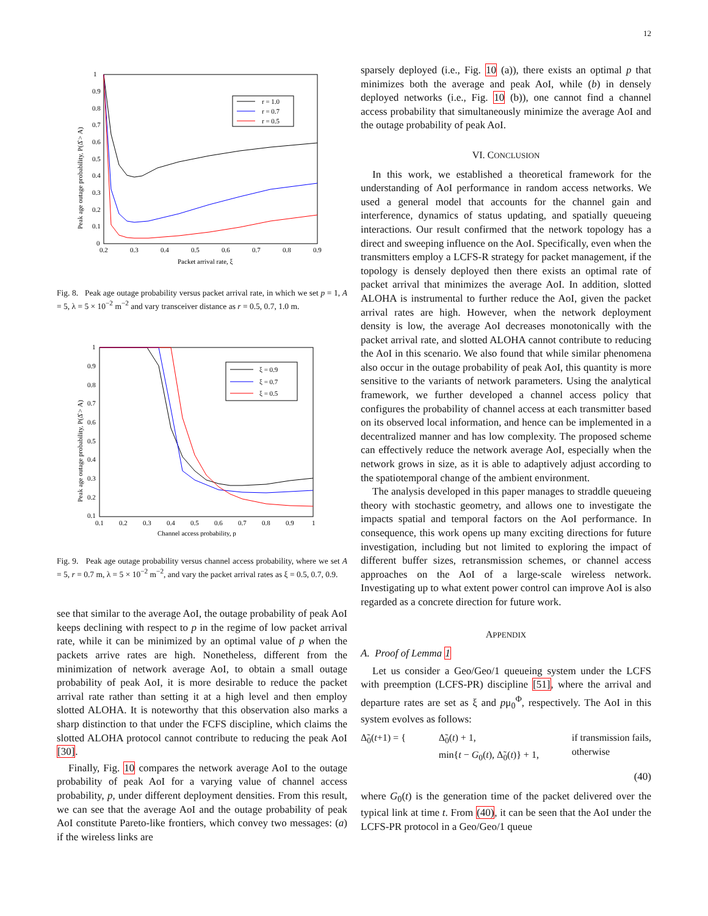12
1
0.9
0.8
0.7
0.6
0.5
0.4
0.3
0.2
0.1
0
0.2
0.3
0.4
0.5
0.6
0.7
0.8
0.9
Packet arrival rate, ξ
Peak age outage probability, P(Δ̂ > A)
r = 1.0
r = 0.7
r = 0.5
Fig. 8. Peak age outage probability versus packet arrival rate, in which we set p = 1, A = 5, λ = 5 × 10<sup>−2</sup> m<sup>−2</sup> and vary transceiver distance as r = 0.5, 0.7, 1.0 m.
1
0.9
0.8
0.7
0.6
0.5
0.4
0.3
0.2
0.1
0.1
0.2
0.3
0.4
0.5
0.6
0.7
0.8
0.9
1
Channel access probability, p
Peak age outage probability, P(Δ̂ > A)
ξ = 0.9
ξ = 0.7
ξ = 0.5
Fig. 9. Peak age outage probability versus channel access probability, where we set A = 5, r = 0.7 m, λ = 5 × 10<sup>−2</sup> m<sup>−2</sup>, and vary the packet arrival rates as ξ = 0.5, 0.7, 0.9.
see that similar to the average AoI, the outage probability of peak AoI keeps declining with respect to p in the regime of low packet arrival rate, while it can be minimized by an optimal value of p when the packets arrive rates are high. Nonetheless, different from the minimization of network average AoI, to obtain a small outage probability of peak AoI, it is more desirable to reduce the packet arrival rate rather than setting it at a high level and then employ slotted ALOHA. It is noteworthy that this observation also marks a sharp distinction to that under the FCFS discipline, which claims the slotted ALOHA protocol cannot contribute to reducing the peak AoI [30].
Finally, Fig. 10 compares the network average AoI to the outage probability of peak AoI for a varying value of channel access probability, p, under different deployment densities. From this result, we can see that the average AoI and the outage probability of peak AoI constitute Pareto-like frontiers, which convey two messages: (a) if the wireless links are
sparsely deployed (i.e., Fig. 10 (a)), there exists an optimal p that minimizes both the average and peak AoI, while (b) in densely deployed networks (i.e., Fig. 10 (b)), one cannot find a channel access probability that simultaneously minimize the average AoI and the outage probability of peak AoI.
VI. CONCLUSION
In this work, we established a theoretical framework for the understanding of AoI performance in random access networks. We used a general model that accounts for the channel gain and interference, dynamics of status updating, and spatially queueing interactions. Our result confirmed that the network topology has a direct and sweeping influence on the AoI. Specifically, even when the transmitters employ a LCFS-R strategy for packet management, if the topology is densely deployed then there exists an optimal rate of packet arrival that minimizes the average AoI. In addition, slotted ALOHA is instrumental to further reduce the AoI, given the packet arrival rates are high. However, when the network deployment density is low, the average AoI decreases monotonically with the packet arrival rate, and slotted ALOHA cannot contribute to reducing the AoI in this scenario. We also found that while similar phenomena also occur in the outage probability of peak AoI, this quantity is more sensitive to the variants of network parameters. Using the analytical framework, we further developed a channel access policy that configures the probability of channel access at each transmitter based on its observed local information, and hence can be implemented in a decentralized manner and has low complexity. The proposed scheme can effectively reduce the network average AoI, especially when the network grows in size, as it is able to adaptively adjust according to the spatiotemporal change of the ambient environment.
The analysis developed in this paper manages to straddle queueing theory with stochastic geometry, and allows one to investigate the impacts spatial and temporal factors on the AoI performance. In consequence, this work opens up many exciting directions for future investigation, including but not limited to exploring the impact of different buffer sizes, retransmission schemes, or channel access approaches on the AoI of a large-scale wireless network. Investigating up to what extent power control can improve AoI is also regarded as a concrete direction for future work.
APPENDIX
A. Proof of Lemma 1
Let us consider a Geo/Geo/1 queueing system under the LCFS with preemption (LCFS-PR) discipline [51], where the arrival and departure rates are set as ξ and pμ<sub>0</sub><sup>Φ</sup>, respectively. The AoI in this system evolves as follows:
Δ̃<sub>0</sub>(t+1) = { Δ̃<sub>0</sub>(t) + 1,
min{t − G<sub>0</sub>(t), Δ̃<sub>0</sub>(t)} + 1, if transmission fails,
otherwise
(40)
where G<sub>0</sub>(t) is the generation time of the packet delivered over the typical link at time t. From (40), it can be seen that the AoI under the LCFS-PR protocol in a Geo/Geo/1 queue